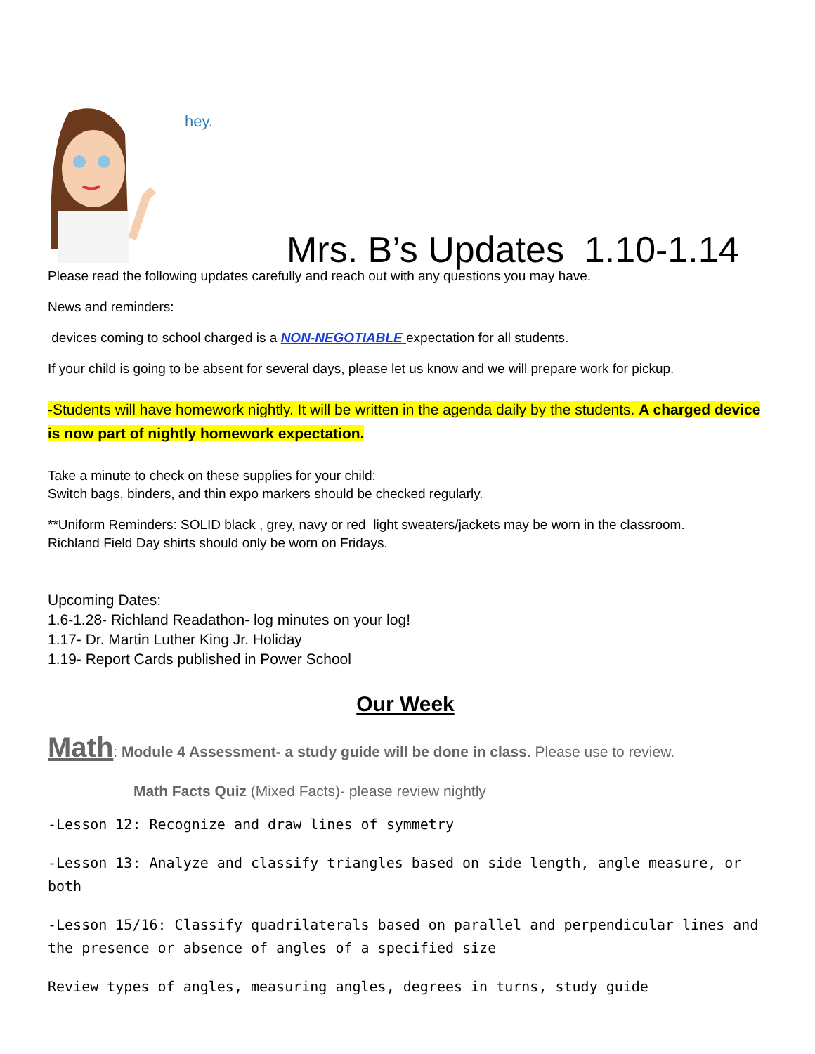hey.
Mrs. B’s Updates 1.10-1.14
Please read the following updates carefully and reach out with any questions you may have.
News and reminders:
devices coming to school charged is a NON-NEGOTIABLE expectation for all students.
If your child is going to be absent for several days, please let us know and we will prepare work for pickup.
-Students will have homework nightly. It will be written in the agenda daily by the students. A charged device is now part of nightly homework expectation.
Take a minute to check on these supplies for your child:
Switch bags, binders, and thin expo markers should be checked regularly.
**Uniform Reminders: SOLID black , grey, navy or red light sweaters/jackets may be worn in the classroom.
Richland Field Day shirts should only be worn on Fridays.
Upcoming Dates:
1.6-1.28- Richland Readathon- log minutes on your log!
1.17- Dr. Martin Luther King Jr. Holiday
1.19- Report Cards published in Power School
Our Week
Math: Module 4 Assessment- a study guide will be done in class. Please use to review.
Math Facts Quiz (Mixed Facts)- please review nightly
-Lesson 12: Recognize and draw lines of symmetry
-Lesson 13: Analyze and classify triangles based on side length, angle measure, or both
-Lesson 15/16: Classify quadrilaterals based on parallel and perpendicular lines and the presence or absence of angles of a specified size
Review types of angles, measuring angles, degrees in turns, study guide